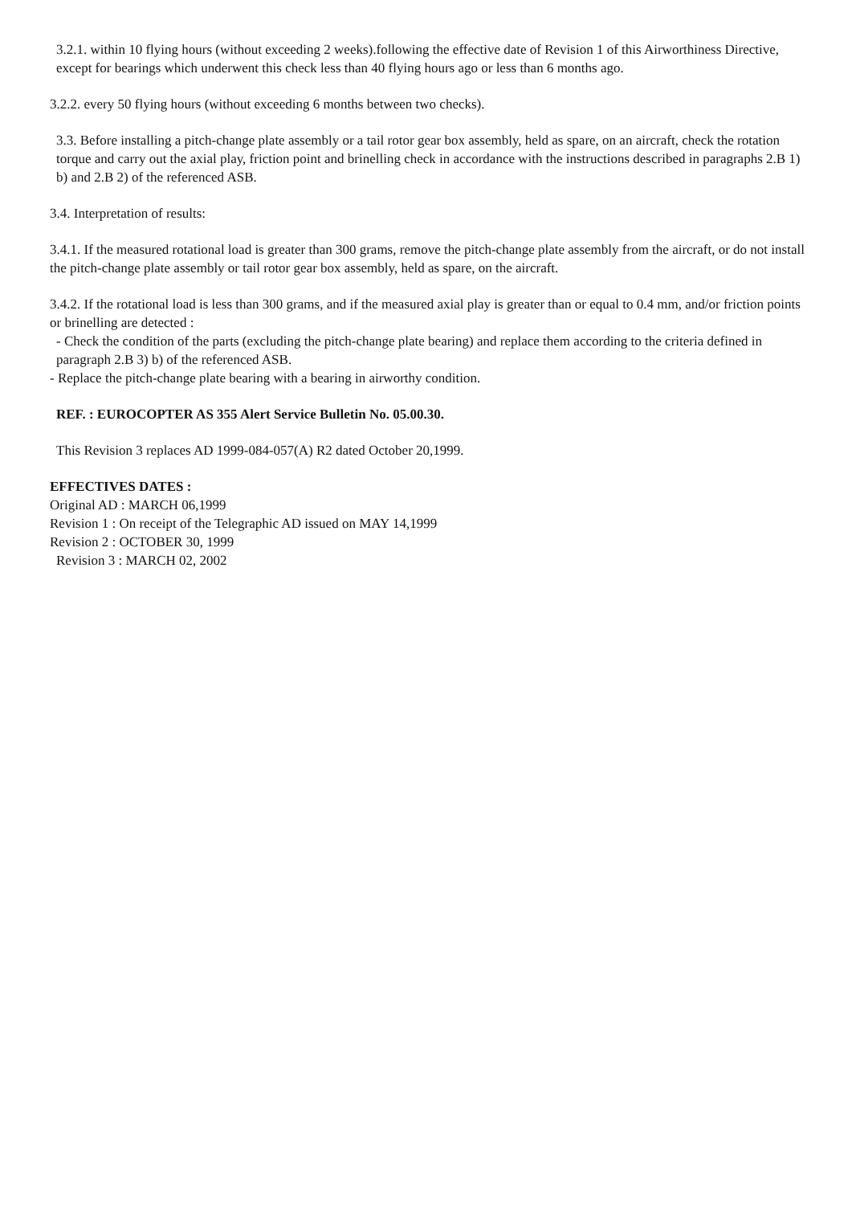3.2.1. within 10 flying hours (without exceeding 2 weeks).following the effective date of Revision 1 of this Airworthiness Directive, except for bearings which underwent this check less than 40 flying hours ago or less than 6 months ago.
3.2.2. every 50 flying hours (without exceeding 6 months between two checks).
3.3. Before installing a pitch-change plate assembly or a tail rotor gear box assembly, held as spare, on an aircraft, check the rotation torque and carry out the axial play, friction point and brinelling check in accordance with the instructions described in paragraphs 2.B 1) b) and 2.B 2) of the referenced ASB.
3.4. Interpretation of results:
3.4.1. If the measured rotational load is greater than 300 grams, remove the pitch-change plate assembly from the aircraft, or do not install the pitch-change plate assembly or tail rotor gear box assembly, held as spare, on the aircraft.
3.4.2. If the rotational load is less than 300 grams, and if the measured axial play is greater than or equal to 0.4 mm, and/or friction points or brinelling are detected :
- Check the condition of the parts (excluding the pitch-change plate bearing) and replace them according to the criteria defined in paragraph 2.B 3) b) of the referenced ASB.
- Replace the pitch-change plate bearing with a bearing in airworthy condition.
REF. : EUROCOPTER AS 355 Alert Service Bulletin No. 05.00.30.
This Revision 3 replaces AD 1999-084-057(A) R2 dated October 20,1999.
EFFECTIVES DATES :
Original AD : MARCH 06,1999
Revision 1 : On receipt of the Telegraphic AD issued on MAY 14,1999
Revision 2 : OCTOBER 30, 1999
Revision 3 : MARCH 02, 2002